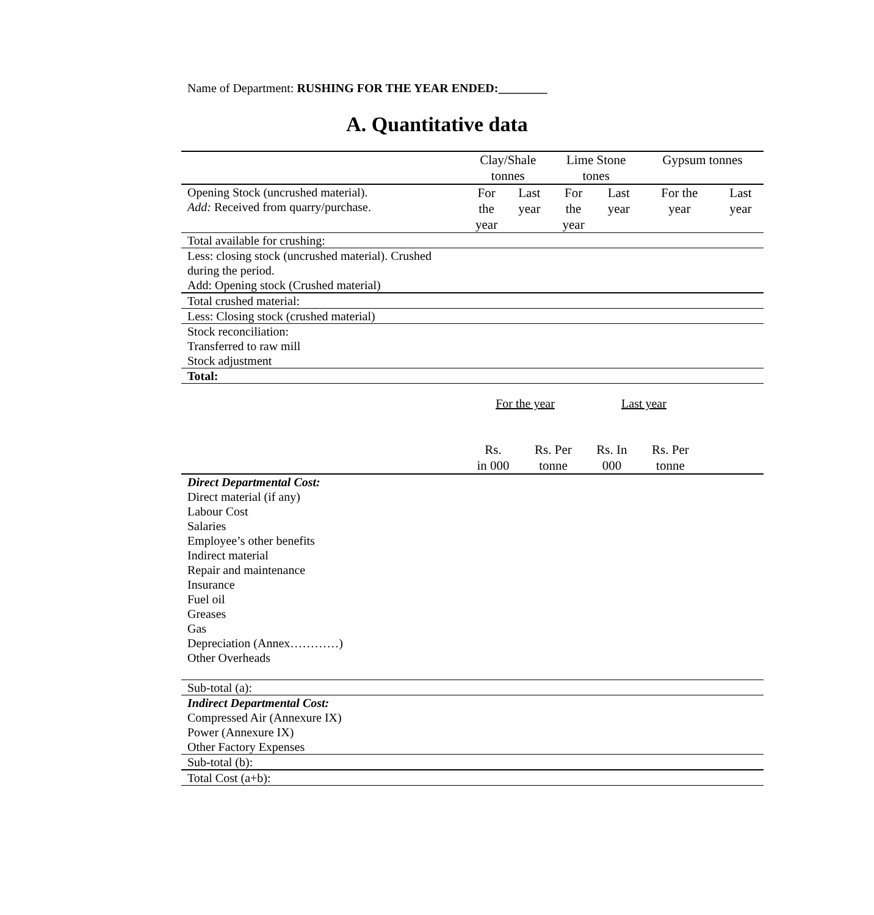Name of Department: RUSHING FOR THE YEAR ENDED:________
A. Quantitative data
| | Clay/Shale tonnes | | Lime Stone tones | | Gypsum tonnes | |
| Opening Stock (uncrushed material). Add: Received from quarry/purchase. | For the year | Last year | For the year | Last year | For the year | Last year |
| Total available for crushing: | | | | | | |
| Less: closing stock (uncrushed material). Crushed during the period. Add: Opening stock (Crushed material) | | | | | | |
| Total crushed material: | | | | | | |
| Less: Closing stock (crushed material) | | | | | | |
| Stock reconciliation: Transferred to raw mill Stock adjustment | | | | | | |
| Total: | | | | | | |
| | For the year | | Last year | | |
| | Rs. in 000 | Rs. Per tonne | Rs. In 000 | Rs. Per tonne | |
| Direct Departmental Cost: Direct material (if any) Labour Cost Salaries Employee’s other benefits Indirect material Repair and maintenance Insurance Fuel oil Greases Gas Depreciation (Annex…………) Other Overheads | | | | | |
| Sub-total (a): | | | | | |
| Indirect Departmental Cost: Compressed Air (Annexure IX) Power (Annexure IX) Other Factory Expenses | | | | | |
| Sub-total (b): | | | | | |
| Total Cost (a+b): | | | | | |